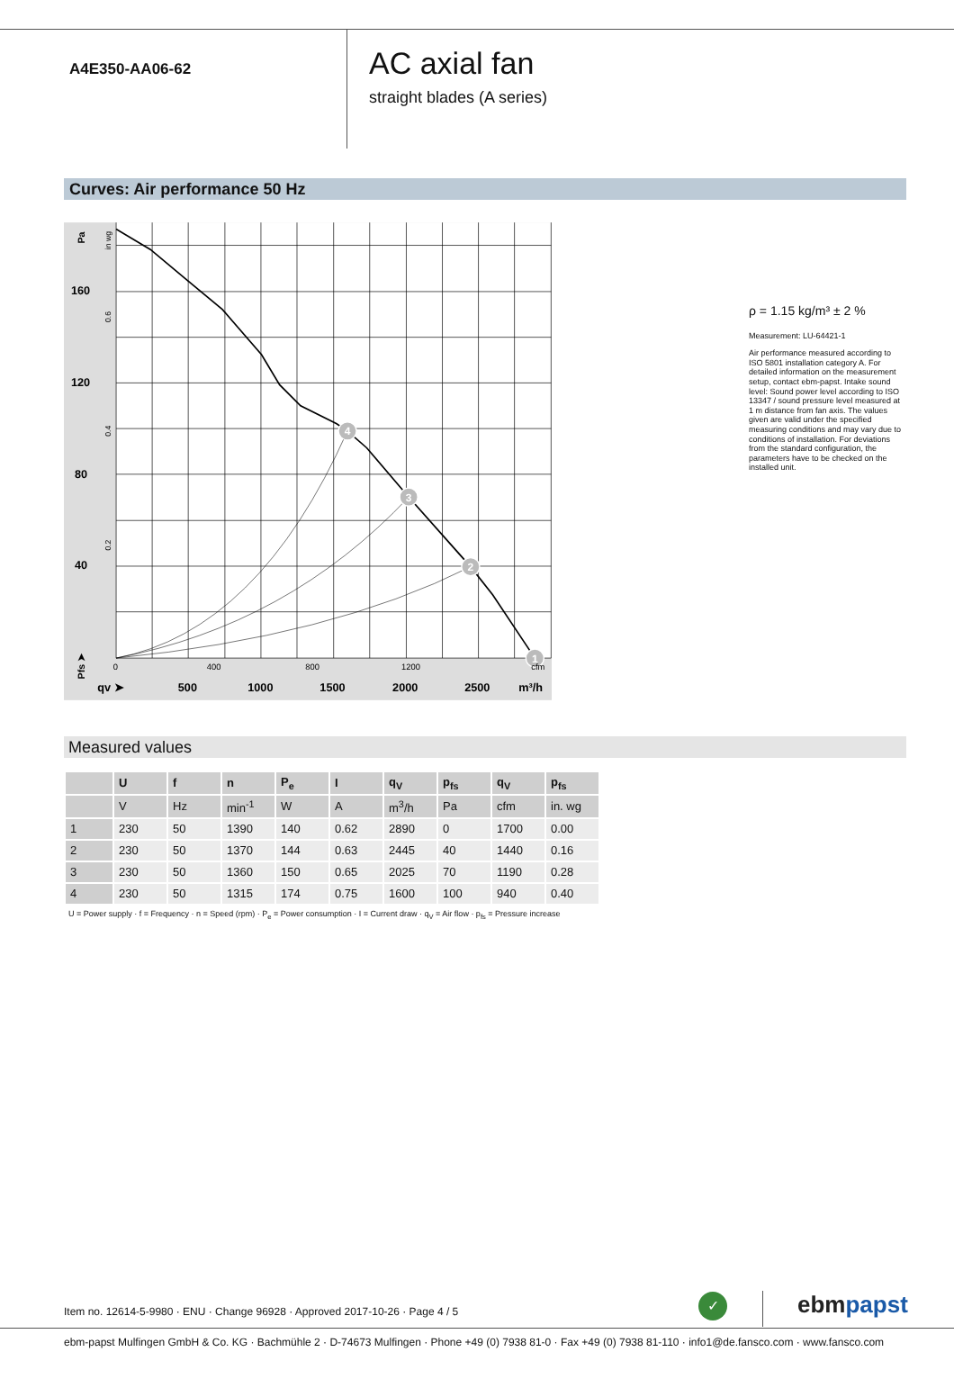A4E350-AA06-62
AC axial fan
straight blades (A series)
Curves: Air performance 50 Hz
4
3
2
1
160
120
80
40
qv ➤
500
1000
1500
2000
2500
m³/h
0
400
800
1200
cfm
Pa
Pfs ➤
in wg
0.6
0.4
0.2
ρ = 1.15 kg/m³ ± 2 %
Measurement: LU-64421-1
Air performance measured according to ISO 5801 installation category A. For detailed information on the measurement setup, contact ebm-papst. Intake sound level: Sound power level according to ISO 13347 / sound pressure level measured at 1 m distance from fan axis. The values given are valid under the specified measuring conditions and may vary due to conditions of installation. For deviations from the standard configuration, the parameters have to be checked on the installed unit.
Measured values
| | U | f | n | P<sub>e</sub> | I | q<sub>V</sub> | p<sub>fs</sub> | q<sub>V</sub> | p<sub>fs</sub> |
| --- | --- | --- | --- | --- | --- | --- | --- | --- | --- |
| | V | Hz | min<sup>-1</sup> | W | A | m<sup>3</sup>/h | Pa | cfm | in. wg |
| 1 | 230 | 50 | 1390 | 140 | 0.62 | 2890 | 0 | 1700 | 0.00 |
| 2 | 230 | 50 | 1370 | 144 | 0.63 | 2445 | 40 | 1440 | 0.16 |
| 3 | 230 | 50 | 1360 | 150 | 0.65 | 2025 | 70 | 1190 | 0.28 |
| 4 | 230 | 50 | 1315 | 174 | 0.75 | 1600 | 100 | 940 | 0.40 |
U = Power supply · f = Frequency · n = Speed (rpm) · P<sub>e</sub> = Power consumption · I = Current draw · q<sub>V</sub> = Air flow · p<sub>fs</sub> = Pressure increase
Item no. 12614-5-9980 · ENU · Change 96928 · Approved 2017-10-26 · Page 4 / 5
✓ ebmpapst
ebm-papst Mulfingen GmbH & Co. KG · Bachmühle 2 · D-74673 Mulfingen · Phone +49 (0) 7938 81-0 · Fax +49 (0) 7938 81-110 · info1@de.fansco.com · www.fansco.com